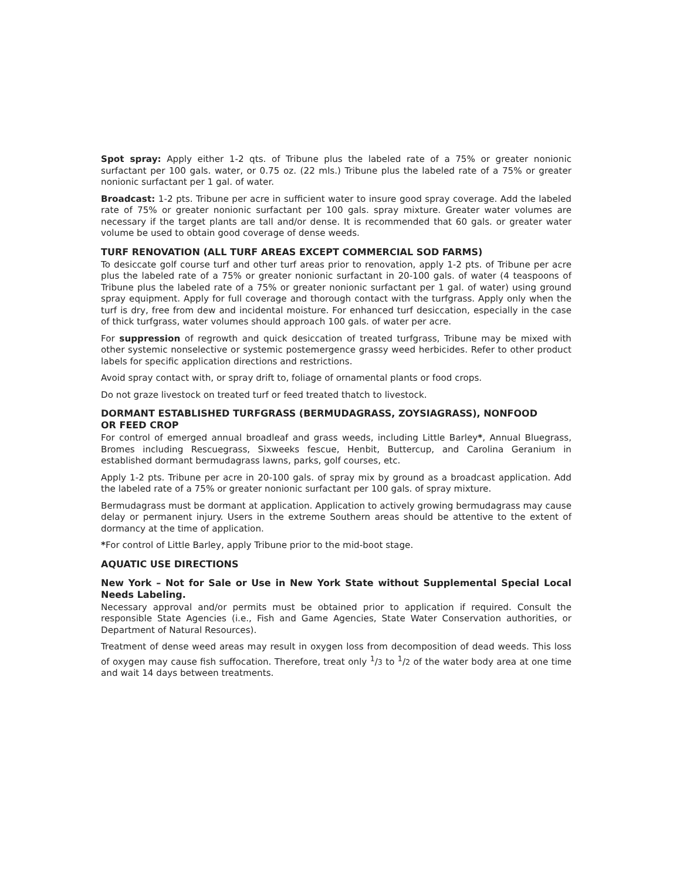Spot spray: Apply either 1-2 qts. of Tribune plus the labeled rate of a 75% or greater nonionic surfactant per 100 gals. water, or 0.75 oz. (22 mls.) Tribune plus the labeled rate of a 75% or greater nonionic surfactant per 1 gal. of water.
Broadcast: 1-2 pts. Tribune per acre in sufficient water to insure good spray coverage. Add the labeled rate of 75% or greater nonionic surfactant per 100 gals. spray mixture. Greater water volumes are necessary if the target plants are tall and/or dense. It is recommended that 60 gals. or greater water volume be used to obtain good coverage of dense weeds.
TURF RENOVATION (ALL TURF AREAS EXCEPT COMMERCIAL SOD FARMS)
To desiccate golf course turf and other turf areas prior to renovation, apply 1-2 pts. of Tribune per acre plus the labeled rate of a 75% or greater nonionic surfactant in 20-100 gals. of water (4 teaspoons of Tribune plus the labeled rate of a 75% or greater nonionic surfactant per 1 gal. of water) using ground spray equipment. Apply for full coverage and thorough contact with the turfgrass. Apply only when the turf is dry, free from dew and incidental moisture. For enhanced turf desiccation, especially in the case of thick turfgrass, water volumes should approach 100 gals. of water per acre.
For suppression of regrowth and quick desiccation of treated turfgrass, Tribune may be mixed with other systemic nonselective or systemic postemergence grassy weed herbicides. Refer to other product labels for specific application directions and restrictions.
Avoid spray contact with, or spray drift to, foliage of ornamental plants or food crops.
Do not graze livestock on treated turf or feed treated thatch to livestock.
DORMANT ESTABLISHED TURFGRASS (BERMUDAGRASS, ZOYSIAGRASS), NONFOOD
OR FEED CROP
For control of emerged annual broadleaf and grass weeds, including Little Barley*, Annual Bluegrass, Bromes including Rescuegrass, Sixweeks fescue, Henbit, Buttercup, and Carolina Geranium in established dormant bermudagrass lawns, parks, golf courses, etc.
Apply 1-2 pts. Tribune per acre in 20-100 gals. of spray mix by ground as a broadcast application. Add the labeled rate of a 75% or greater nonionic surfactant per 100 gals. of spray mixture.
Bermudagrass must be dormant at application. Application to actively growing bermudagrass may cause delay or permanent injury. Users in the extreme Southern areas should be attentive to the extent of dormancy at the time of application.
*For control of Little Barley, apply Tribune prior to the mid-boot stage.
AQUATIC USE DIRECTIONS
New York – Not for Sale or Use in New York State without Supplemental Special Local Needs Labeling.
Necessary approval and/or permits must be obtained prior to application if required. Consult the responsible State Agencies (i.e., Fish and Game Agencies, State Water Conservation authorities, or Department of Natural Resources).
Treatment of dense weed areas may result in oxygen loss from decomposition of dead weeds. This loss of oxygen may cause fish suffocation. Therefore, treat only <sup>1</sup>/3 to <sup>1</sup>/2 of the water body area at one time and wait 14 days between treatments.